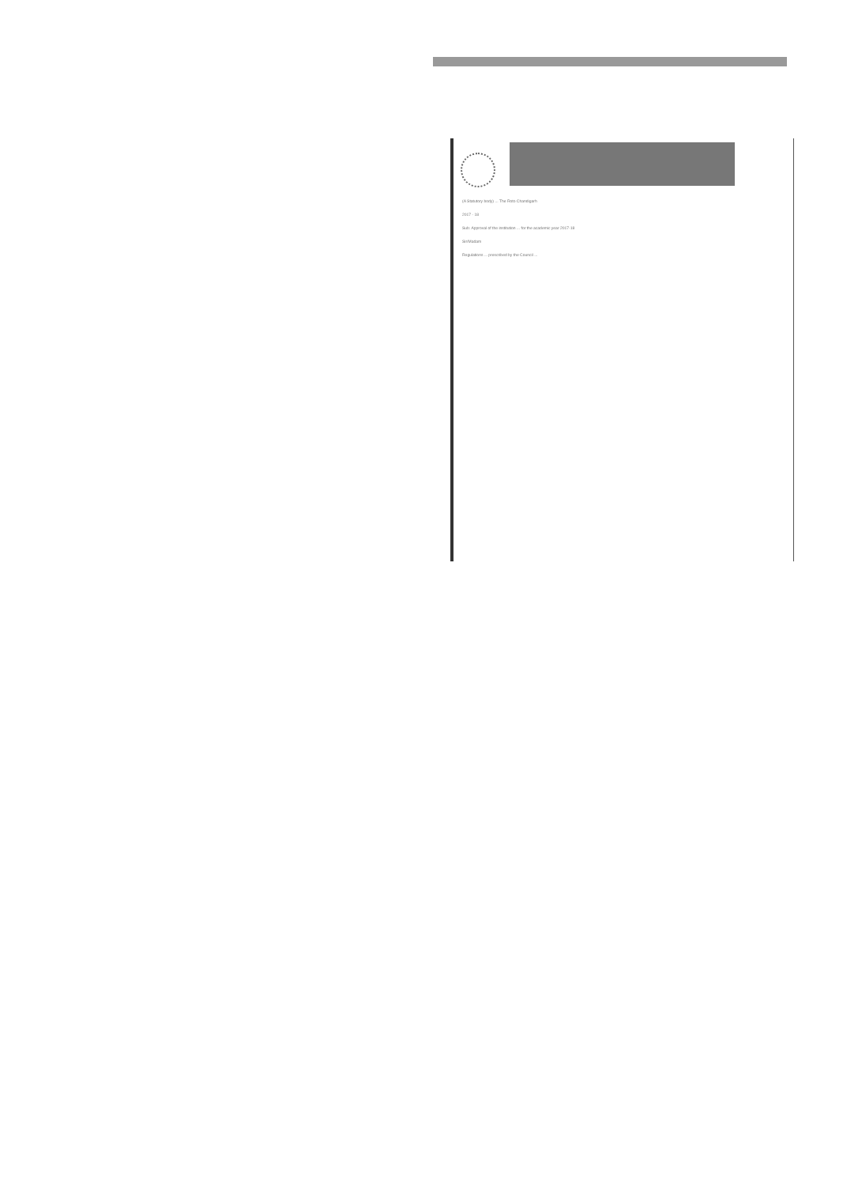(A Statutory body) ... The Roto Chandigarh
2017 - 18
Sub: Approval of the institution ... for the academic year 2017-18
Sir/Madam
Regulations ... prescribed by the Council ...